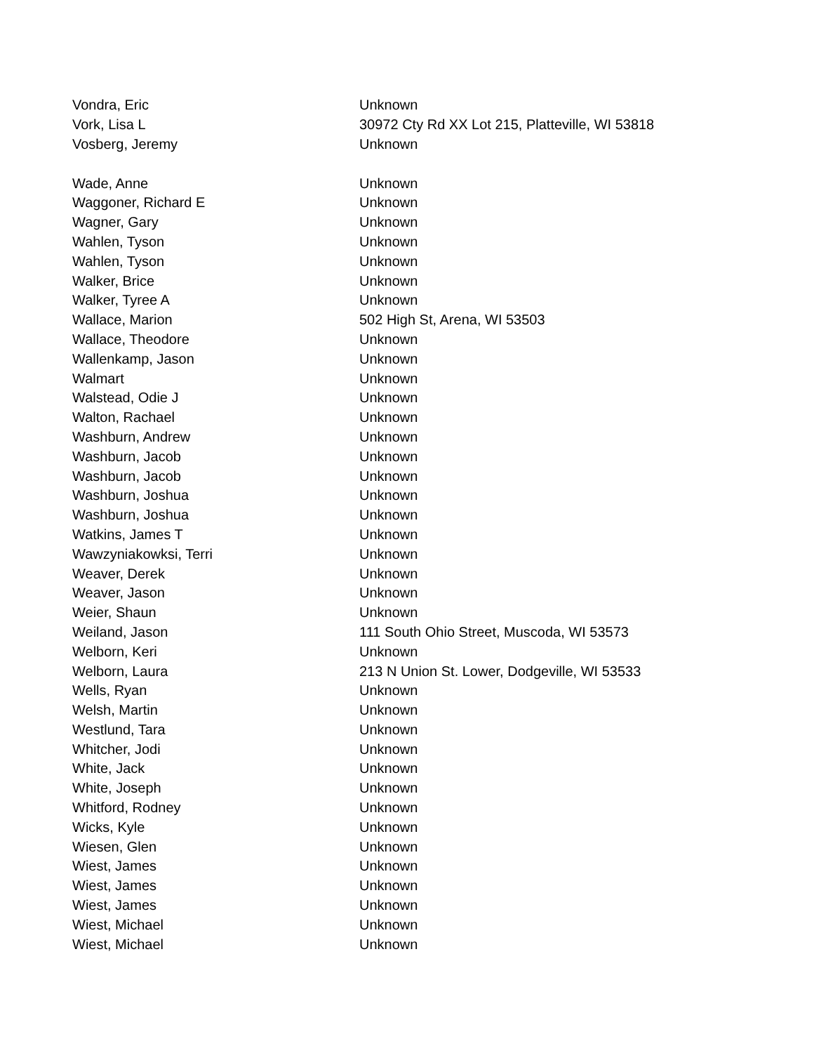| Vondra, Eric | Unknown |
| Vork, Lisa L | 30972 Cty Rd XX Lot 215, Platteville, WI 53818 |
| Vosberg, Jeremy | Unknown |
| Wade, Anne | Unknown |
| Waggoner, Richard E | Unknown |
| Wagner, Gary | Unknown |
| Wahlen, Tyson | Unknown |
| Wahlen, Tyson | Unknown |
| Walker, Brice | Unknown |
| Walker, Tyree A | Unknown |
| Wallace, Marion | 502 High St, Arena, WI 53503 |
| Wallace, Theodore | Unknown |
| Wallenkamp, Jason | Unknown |
| Walmart | Unknown |
| Walstead, Odie J | Unknown |
| Walton, Rachael | Unknown |
| Washburn, Andrew | Unknown |
| Washburn, Jacob | Unknown |
| Washburn, Jacob | Unknown |
| Washburn, Joshua | Unknown |
| Washburn, Joshua | Unknown |
| Watkins, James T | Unknown |
| Wawzyniakowksi, Terri | Unknown |
| Weaver, Derek | Unknown |
| Weaver, Jason | Unknown |
| Weier, Shaun | Unknown |
| Weiland, Jason | 111 South Ohio Street, Muscoda, WI 53573 |
| Welborn, Keri | Unknown |
| Welborn, Laura | 213 N Union St. Lower, Dodgeville, WI 53533 |
| Wells, Ryan | Unknown |
| Welsh, Martin | Unknown |
| Westlund, Tara | Unknown |
| Whitcher, Jodi | Unknown |
| White, Jack | Unknown |
| White, Joseph | Unknown |
| Whitford, Rodney | Unknown |
| Wicks, Kyle | Unknown |
| Wiesen, Glen | Unknown |
| Wiest, James | Unknown |
| Wiest, James | Unknown |
| Wiest, James | Unknown |
| Wiest, Michael | Unknown |
| Wiest, Michael | Unknown |